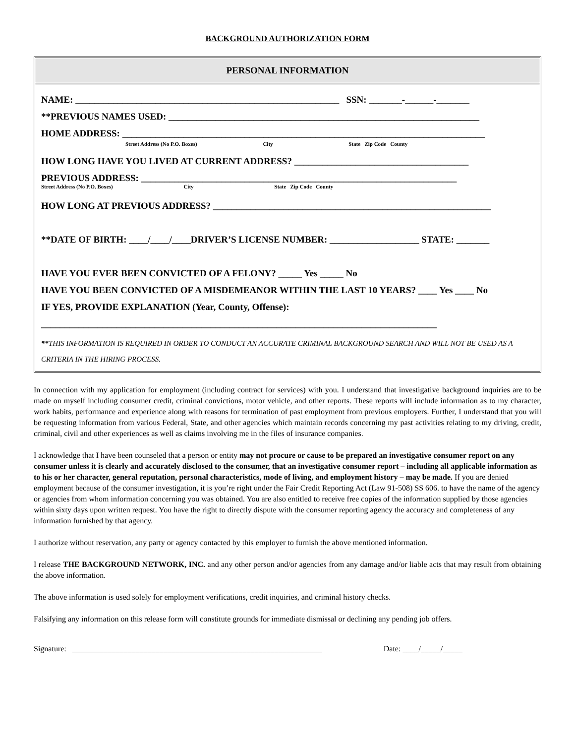BACKGROUND AUTHORIZATION FORM
PERSONAL INFORMATION
NAME: ________________________________________________________ SSN: _______-______-_______
**PREVIOUS NAMES USED: __________________________________________________________________
HOME ADDRESS: _____________________________________________________________________________
Street Address (No P.O. Boxes) City State Zip Code County
HOW LONG HAVE YOU LIVED AT CURRENT ADDRESS? _____________________________________
PREVIOUS ADDRESS: ___________________________________________________________________
Street Address (No P.O. Boxes) City State Zip Code County
HOW LONG AT PREVIOUS ADDRESS? ___________________________________________________________
**DATE OF BIRTH: ____/____/____DRIVER’S LICENSE NUMBER: ___________________ STATE: _______
HAVE YOU EVER BEEN CONVICTED OF A FELONY? _____ Yes _____ No
HAVE YOU BEEN CONVICTED OF A MISDEMEANOR WITHIN THE LAST 10 YEARS? ____ Yes ____ No
IF YES, PROVIDE EXPLANATION (Year, County, Offense):
____________________________________________________________________________________
**THIS INFORMATION IS REQUIRED IN ORDER TO CONDUCT AN ACCURATE CRIMINAL BACKGROUND SEARCH AND WILL NOT BE USED AS A CRITERIA IN THE HIRING PROCESS.
In connection with my application for employment (including contract for services) with you. I understand that investigative background inquiries are to be made on myself including consumer credit, criminal convictions, motor vehicle, and other reports. These reports will include information as to my character, work habits, performance and experience along with reasons for termination of past employment from previous employers. Further, I understand that you will be requesting information from various Federal, State, and other agencies which maintain records concerning my past activities relating to my driving, credit, criminal, civil and other experiences as well as claims involving me in the files of insurance companies.
I acknowledge that I have been counseled that a person or entity may not procure or cause to be prepared an investigative consumer report on any consumer unless it is clearly and accurately disclosed to the consumer, that an investigative consumer report – including all applicable information as to his or her character, general reputation, personal characteristics, mode of living, and employment history – may be made. If you are denied employment because of the consumer investigation, it is you’re right under the Fair Credit Reporting Act (Law 91-508) SS 606. to have the name of the agency or agencies from whom information concerning you was obtained. You are also entitled to receive free copies of the information supplied by those agencies within sixty days upon written request. You have the right to directly dispute with the consumer reporting agency the accuracy and completeness of any information furnished by that agency.
I authorize without reservation, any party or agency contacted by this employer to furnish the above mentioned information.
I release THE BACKGROUND NETWORK, INC. and any other person and/or agencies from any damage and/or liable acts that may result from obtaining the above information.
The above information is used solely for employment verifications, credit inquiries, and criminal history checks.
Falsifying any information on this release form will constitute grounds for immediate dismissal or declining any pending job offers.
Signature: _______________________________________________________________ Date: ____/_____/_____